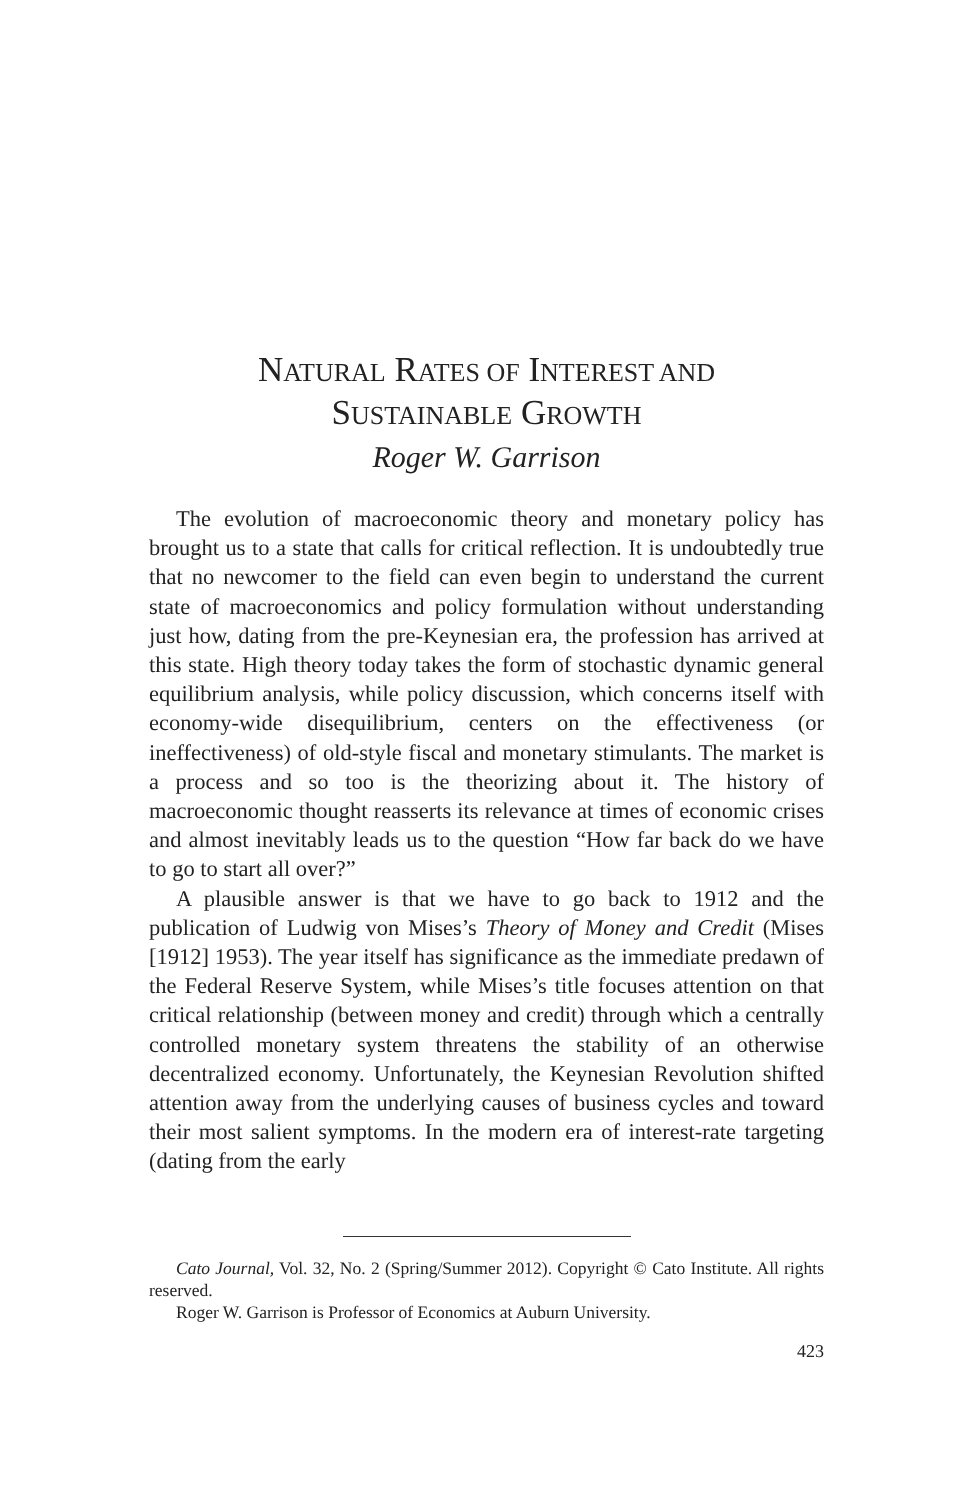NATURAL RATES OF INTEREST AND
SUSTAINABLE GROWTH
Roger W. Garrison
The evolution of macroeconomic theory and monetary policy has brought us to a state that calls for critical reflection. It is undoubtedly true that no newcomer to the field can even begin to understand the current state of macroeconomics and policy formulation without understanding just how, dating from the pre-Keynesian era, the profession has arrived at this state. High theory today takes the form of stochastic dynamic general equilibrium analysis, while policy discussion, which concerns itself with economy-wide disequilibrium, centers on the effectiveness (or ineffectiveness) of old-style fiscal and monetary stimulants. The market is a process and so too is the theorizing about it. The history of macroeconomic thought reasserts its relevance at times of economic crises and almost inevitably leads us to the question “How far back do we have to go to start all over?”
A plausible answer is that we have to go back to 1912 and the publication of Ludwig von Mises’s Theory of Money and Credit (Mises [1912] 1953). The year itself has significance as the immediate predawn of the Federal Reserve System, while Mises’s title focuses attention on that critical relationship (between money and credit) through which a centrally controlled monetary system threatens the stability of an otherwise decentralized economy. Unfortunately, the Keynesian Revolution shifted attention away from the underlying causes of business cycles and toward their most salient symptoms. In the modern era of interest-rate targeting (dating from the early
Cato Journal, Vol. 32, No. 2 (Spring/Summer 2012). Copyright © Cato Institute. All rights reserved.
Roger W. Garrison is Professor of Economics at Auburn University.
423